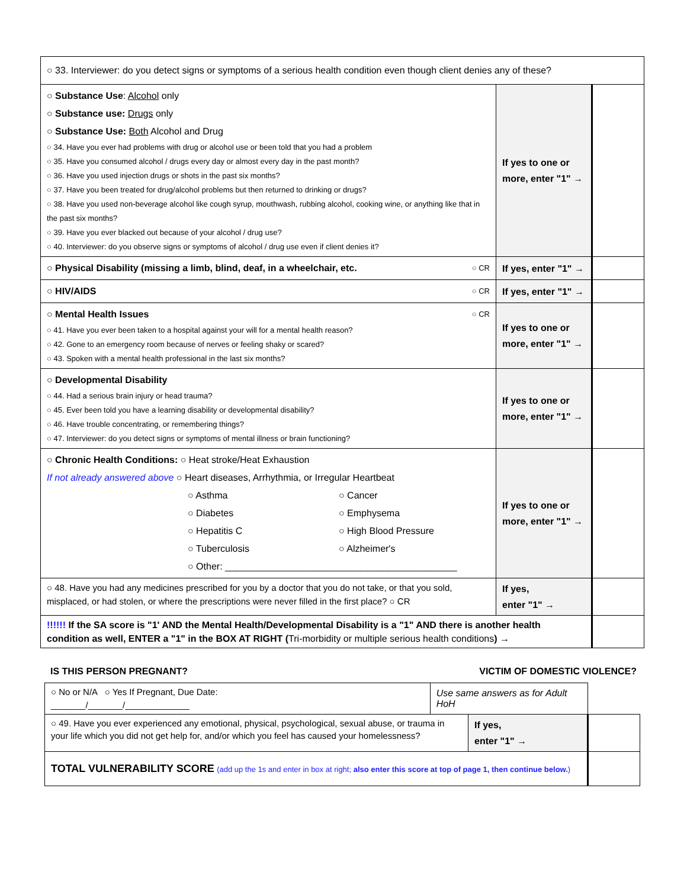| ○ 33. Interviewer: do you detect signs or symptoms of a serious health condition even though client denies any of these? | | |
| ○ Substance Use : Alcohol only ○ Substance use: Drugs only ○ Substance Use: Both Alcohol and Drug ○ 34. Have you ever had problems with drug or alcohol use or been told that you had a problem ○ 35. Have you consumed alcohol / drugs every day or almost every day in the past month? ○ 36. Have you used injection drugs or shots in the past six months? ○ 37. Have you been treated for drug/alcohol problems but then returned to drinking or drugs? ○ 38. Have you used non-beverage alcohol like cough syrup, mouthwash, rubbing alcohol, cooking wine, or anything like that in the past six months? ○ 39. Have you ever blacked out because of your alcohol / drug use? ○ 40. Interviewer: do you observe signs or symptoms of alcohol / drug use even if client denies it? | If yes to one or more, enter "1" → | |
| ○ Physical Disability (missing a limb, blind, deaf, in a wheelchair, etc. ○ CR | If yes, enter "1" → | |
| ○ HIV/AIDS ○ CR | If yes, enter "1" → | |
| ○ Mental Health Issues ○ CR ○ 41. Have you ever been taken to a hospital against your will for a mental health reason? ○ 42. Gone to an emergency room because of nerves or feeling shaky or scared? ○ 43. Spoken with a mental health professional in the last six months? | If yes to one or more, enter "1" → | |
| ○ Developmental Disability ○ 44. Had a serious brain injury or head trauma? ○ 45. Ever been told you have a learning disability or developmental disability? ○ 46. Have trouble concentrating, or remembering things? ○ 47. Interviewer: do you detect signs or symptoms of mental illness or brain functioning? | If yes to one or more, enter "1" → | |
| ○ Chronic Health Conditions: ○ Heat stroke/Heat Exhaustion If not already answered above ○ Heart diseases, Arrhythmia, or Irregular Heartbeat ○ Asthma ○ Cancer ○ Diabetes ○ Emphysema ○ Hepatitis C ○ High Blood Pressure ○ Tuberculosis ○ Alzheimer's ○ Other: ____________________________________________ | If yes to one or more, enter "1" → | |
| ○ 48. Have you had any medicines prescribed for you by a doctor that you do not take, or that you sold, misplaced, or had stolen, or where the prescriptions were never filled in the first place? ○ CR | If yes, enter "1" → | |
| !!!!!! If the SA score is "1' AND the Mental Health/Developmental Disability is a "1" AND there is another health condition as well, ENTER a "1" in the BOX AT RIGHT ( Tri-morbidity or multiple serious health conditions ) → | | |
IS THIS PERSON PREGNANT? VICTIM OF DOMESTIC VIOLENCE?
| ○ No or N/A ○ Yes If Pregnant, Due Date: _______/_______/_____________ | Use same answers as for Adult HoH | | |
| ○ 49. Have you ever experienced any emotional, physical, psychological, sexual abuse, or trauma in your life which you did not get help for, and/or which you feel has caused your homelessness? | | If yes, enter "1" → | |
| TOTAL VULNERABILITY SCORE (add up the 1s and enter in box at right; also enter this score at top of page 1, then continue below. ) | | | |